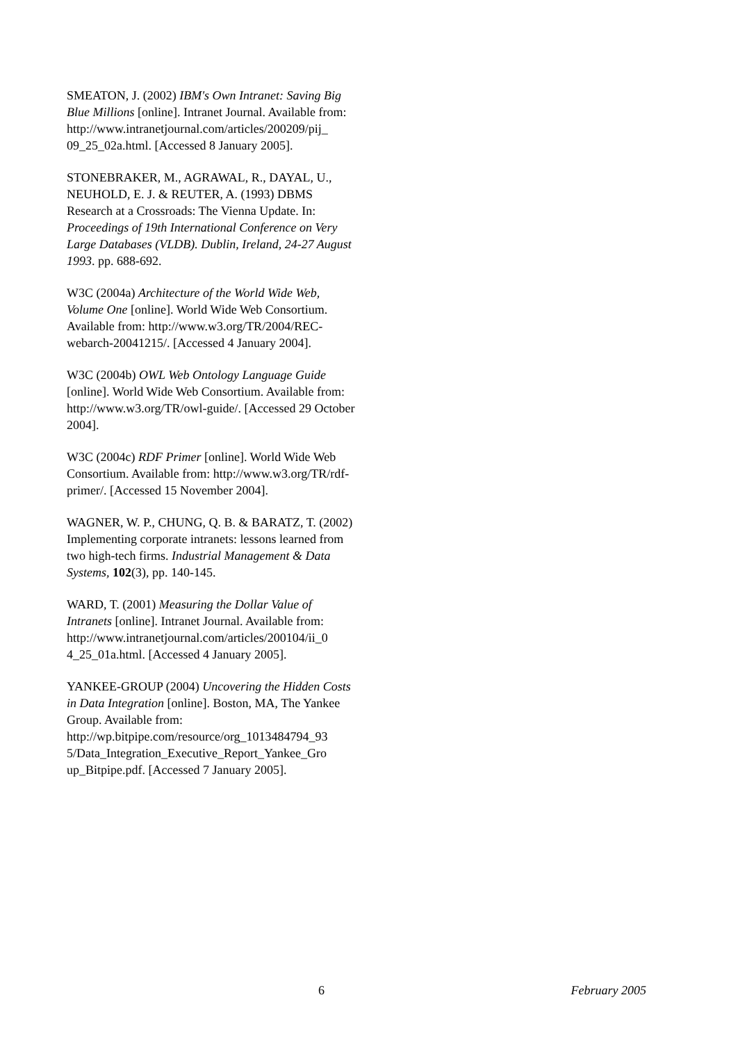SMEATON, J. (2002) IBM's Own Intranet: Saving Big Blue Millions [online]. Intranet Journal. Available from:
http://www.intranetjournal.com/articles/200209/pij_
09_25_02a.html. [Accessed 8 January 2005].
STONEBRAKER, M., AGRAWAL, R., DAYAL, U., NEUHOLD, E. J. & REUTER, A. (1993) DBMS Research at a Crossroads: The Vienna Update. In: Proceedings of 19th International Conference on Very Large Databases (VLDB). Dublin, Ireland, 24-27 August 1993. pp. 688-692.
W3C (2004a) Architecture of the World Wide Web, Volume One [online]. World Wide Web Consortium. Available from: http://www.w3.org/TR/2004/REC-webarch-20041215/. [Accessed 4 January 2004].
W3C (2004b) OWL Web Ontology Language Guide [online]. World Wide Web Consortium. Available from: http://www.w3.org/TR/owl-guide/. [Accessed 29 October 2004].
W3C (2004c) RDF Primer [online]. World Wide Web Consortium. Available from: http://www.w3.org/TR/rdf-primer/. [Accessed 15 November 2004].
WAGNER, W. P., CHUNG, Q. B. & BARATZ, T. (2002) Implementing corporate intranets: lessons learned from two high-tech firms. Industrial Management & Data Systems, 102(3), pp. 140-145.
WARD, T. (2001) Measuring the Dollar Value of Intranets [online]. Intranet Journal. Available from: http://www.intranetjournal.com/articles/200104/ii_0
4_25_01a.html. [Accessed 4 January 2005].
YANKEE-GROUP (2004) Uncovering the Hidden Costs in Data Integration [online]. Boston, MA, The Yankee Group. Available from:
http://wp.bitpipe.com/resource/org_1013484794_93
5/Data_Integration_Executive_Report_Yankee_Gro
up_Bitpipe.pdf. [Accessed 7 January 2005].
6 February 2005